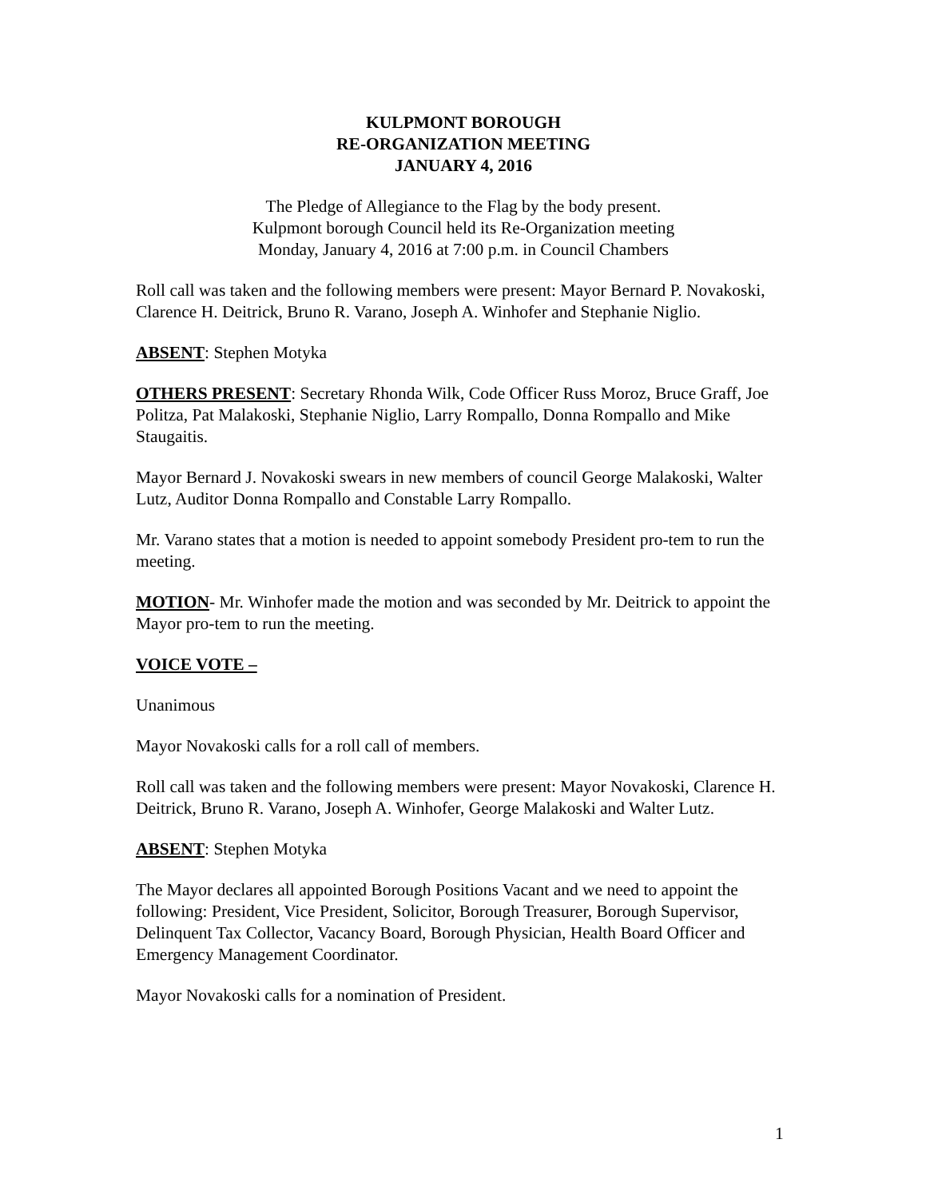KULPMONT BOROUGH
RE-ORGANIZATION MEETING
JANUARY 4, 2016
The Pledge of Allegiance to the Flag by the body present.
Kulpmont borough Council held its Re-Organization meeting
Monday, January 4, 2016 at 7:00 p.m. in Council Chambers
Roll call was taken and the following members were present: Mayor Bernard P. Novakoski, Clarence H. Deitrick, Bruno R. Varano, Joseph A. Winhofer and Stephanie Niglio.
ABSENT: Stephen Motyka
OTHERS PRESENT: Secretary Rhonda Wilk, Code Officer Russ Moroz, Bruce Graff, Joe Politza, Pat Malakoski, Stephanie Niglio, Larry Rompallo, Donna Rompallo and Mike Staugaitis.
Mayor Bernard J. Novakoski swears in new members of council George Malakoski, Walter Lutz, Auditor Donna Rompallo and Constable Larry Rompallo.
Mr. Varano states that a motion is needed to appoint somebody President pro-tem to run the meeting.
MOTION- Mr. Winhofer made the motion and was seconded by Mr. Deitrick to appoint the Mayor pro-tem to run the meeting.
VOICE VOTE –
Unanimous
Mayor Novakoski calls for a roll call of members.
Roll call was taken and the following members were present: Mayor Novakoski, Clarence H. Deitrick, Bruno R. Varano, Joseph A. Winhofer, George Malakoski and Walter Lutz.
ABSENT: Stephen Motyka
The Mayor declares all appointed Borough Positions Vacant and we need to appoint the following: President, Vice President, Solicitor, Borough Treasurer, Borough Supervisor, Delinquent Tax Collector, Vacancy Board, Borough Physician, Health Board Officer and Emergency Management Coordinator.
Mayor Novakoski calls for a nomination of President.
1